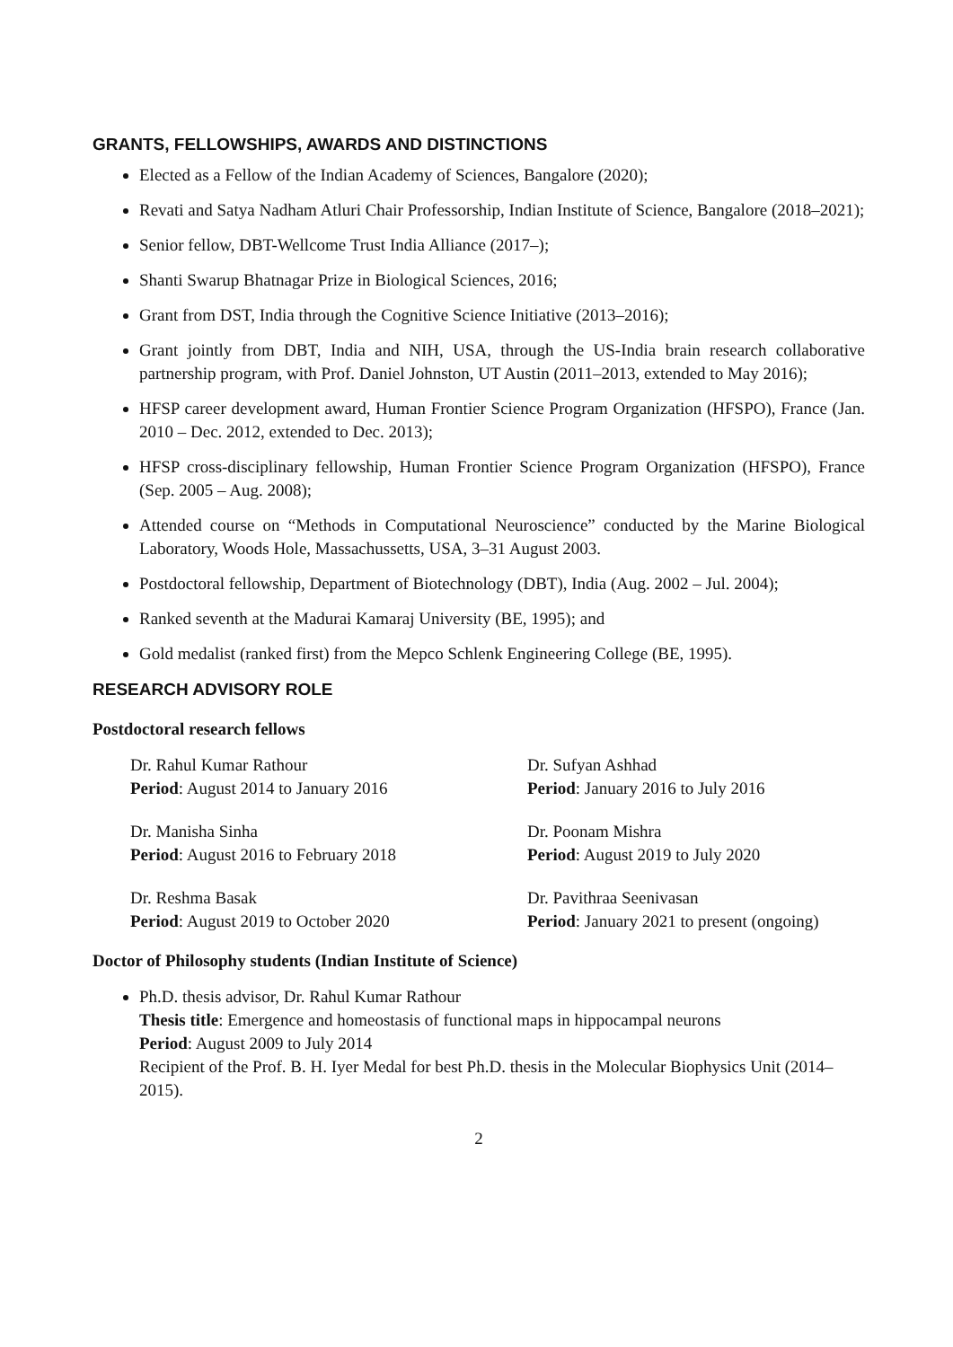GRANTS, FELLOWSHIPS, AWARDS AND DISTINCTIONS
Elected as a Fellow of the Indian Academy of Sciences, Bangalore (2020);
Revati and Satya Nadham Atluri Chair Professorship, Indian Institute of Science, Bangalore (2018–2021);
Senior fellow, DBT-Wellcome Trust India Alliance (2017–);
Shanti Swarup Bhatnagar Prize in Biological Sciences, 2016;
Grant from DST, India through the Cognitive Science Initiative (2013–2016);
Grant jointly from DBT, India and NIH, USA, through the US-India brain research collaborative partnership program, with Prof. Daniel Johnston, UT Austin (2011–2013, extended to May 2016);
HFSP career development award, Human Frontier Science Program Organization (HFSPO), France (Jan. 2010 – Dec. 2012, extended to Dec. 2013);
HFSP cross-disciplinary fellowship, Human Frontier Science Program Organization (HFSPO), France (Sep. 2005 – Aug. 2008);
Attended course on “Methods in Computational Neuroscience” conducted by the Marine Biological Laboratory, Woods Hole, Massachussetts, USA, 3–31 August 2003.
Postdoctoral fellowship, Department of Biotechnology (DBT), India (Aug. 2002 – Jul. 2004);
Ranked seventh at the Madurai Kamaraj University (BE, 1995); and
Gold medalist (ranked first) from the Mepco Schlenk Engineering College (BE, 1995).
RESEARCH ADVISORY ROLE
Postdoctoral research fellows
Dr. Rahul Kumar Rathour
Period: August 2014 to January 2016
Dr. Sufyan Ashhad
Period: January 2016 to July 2016
Dr. Manisha Sinha
Period: August 2016 to February 2018
Dr. Poonam Mishra
Period: August 2019 to July 2020
Dr. Reshma Basak
Period: August 2019 to October 2020
Dr. Pavithraa Seenivasan
Period: January 2021 to present (ongoing)
Doctor of Philosophy students (Indian Institute of Science)
Ph.D. thesis advisor, Dr. Rahul Kumar Rathour
Thesis title: Emergence and homeostasis of functional maps in hippocampal neurons
Period: August 2009 to July 2014
Recipient of the Prof. B. H. Iyer Medal for best Ph.D. thesis in the Molecular Biophysics Unit (2014–2015).
2